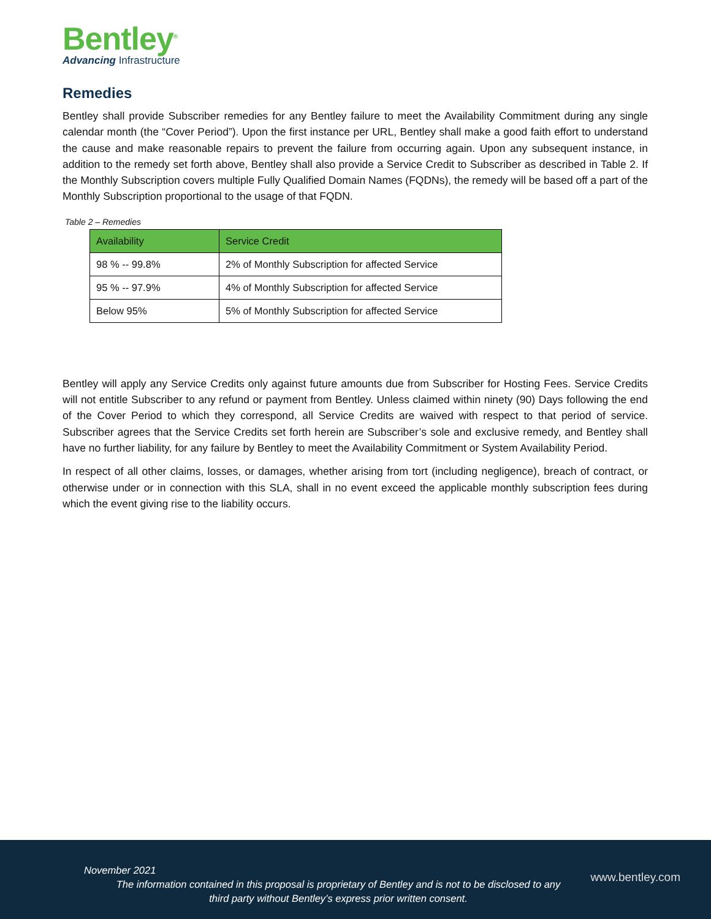Bentley<sup>®</sup>
Advancing Infrastructure
Remedies
Bentley shall provide Subscriber remedies for any Bentley failure to meet the Availability Commitment during any single calendar month (the “Cover Period”). Upon the first instance per URL, Bentley shall make a good faith effort to understand the cause and make reasonable repairs to prevent the failure from occurring again. Upon any subsequent instance, in addition to the remedy set forth above, Bentley shall also provide a Service Credit to Subscriber as described in Table 2. If the Monthly Subscription covers multiple Fully Qualified Domain Names (FQDNs), the remedy will be based off a part of the Monthly Subscription proportional to the usage of that FQDN.
Table 2 – Remedies
| Availability | Service Credit |
| --- | --- |
| 98 % -- 99.8% | 2% of Monthly Subscription for affected Service |
| 95 % -- 97.9% | 4% of Monthly Subscription for affected Service |
| Below 95% | 5% of Monthly Subscription for affected Service |
Bentley will apply any Service Credits only against future amounts due from Subscriber for Hosting Fees. Service Credits will not entitle Subscriber to any refund or payment from Bentley. Unless claimed within ninety (90) Days following the end of the Cover Period to which they correspond, all Service Credits are waived with respect to that period of service. Subscriber agrees that the Service Credits set forth herein are Subscriber’s sole and exclusive remedy, and Bentley shall have no further liability, for any failure by Bentley to meet the Availability Commitment or System Availability Period.
In respect of all other claims, losses, or damages, whether arising from tort (including negligence), breach of contract, or otherwise under or in connection with this SLA, shall in no event exceed the applicable monthly subscription fees during which the event giving rise to the liability occurs.
November 2021
The information contained in this proposal is proprietary of Bentley and is not to be disclosed to any third party without Bentley’s express prior written consent.
www.bentley.com